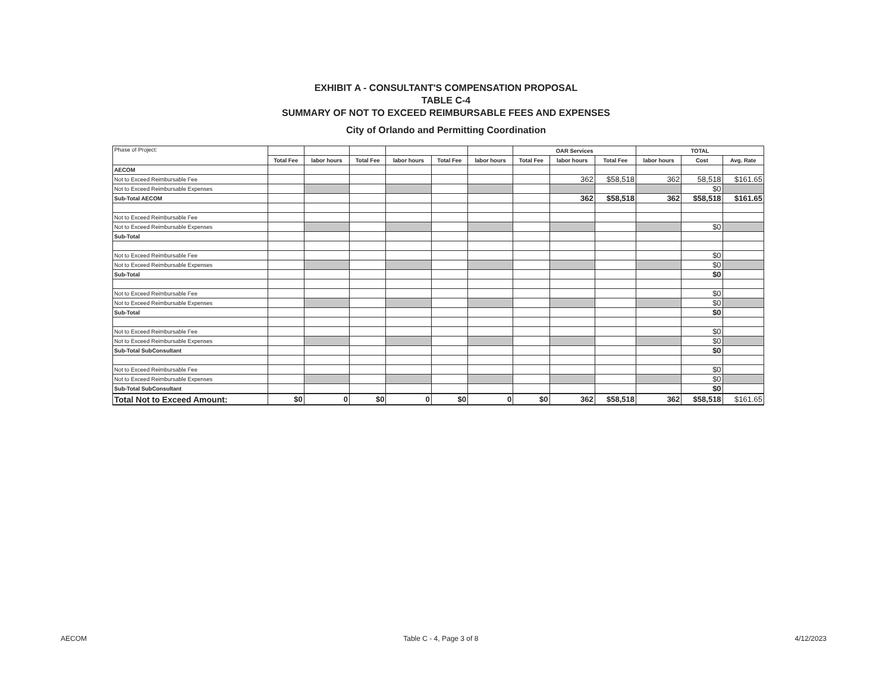EXHIBIT A - CONSULTANT'S COMPENSATION PROPOSAL
TABLE C-4
SUMMARY OF NOT TO EXCEED REIMBURSABLE FEES AND EXPENSES
City of Orlando and Permitting Coordination
| Phase of Project: | | | | | | | OAR Services | | | TOTAL | | |
| | Total Fee | labor hours | Total Fee | labor hours | Total Fee | labor hours | Total Fee | labor hours | Total Fee | labor hours | Cost | Avg. Rate |
| AECOM | | | | | | | | | | | | |
| Not to Exceed Reimbursable Fee | | | | | | | | 362 | $58,518 | 362 | 58,518 | $161.65 |
| Not to Exceed Reimbursable Expenses | | | | | | | | | | | $0 | |
| Sub-Total AECOM | | | | | | | | 362 | $58,518 | 362 | $58,518 | $161.65 |
| Not to Exceed Reimbursable Fee | | | | | | | | | | | | |
| Not to Exceed Reimbursable Expenses | | | | | | | | | | | $0 | |
| Sub-Total | | | | | | | | | | | | |
| Not to Exceed Reimbursable Fee | | | | | | | | | | | $0 | |
| Not to Exceed Reimbursable Expenses | | | | | | | | | | | $0 | |
| Sub-Total | | | | | | | | | | | $0 | |
| Not to Exceed Reimbursable Fee | | | | | | | | | | | $0 | |
| Not to Exceed Reimbursable Expenses | | | | | | | | | | | $0 | |
| Sub-Total | | | | | | | | | | | $0 | |
| Not to Exceed Reimbursable Fee | | | | | | | | | | | $0 | |
| Not to Exceed Reimbursable Expenses | | | | | | | | | | | $0 | |
| Sub-Total SubConsultant | | | | | | | | | | | $0 | |
| Not to Exceed Reimbursable Fee | | | | | | | | | | | $0 | |
| Not to Exceed Reimbursable Expenses | | | | | | | | | | | $0 | |
| Sub-Total SubConsultant | | | | | | | | | | | $0 | |
| Total Not to Exceed Amount: | $0 | 0 | $0 | 0 | $0 | 0 | $0 | 362 | $58,518 | 362 | $58,518 | $161.65 |
AECOM Table C - 4, Page 3 of 8 4/12/2023